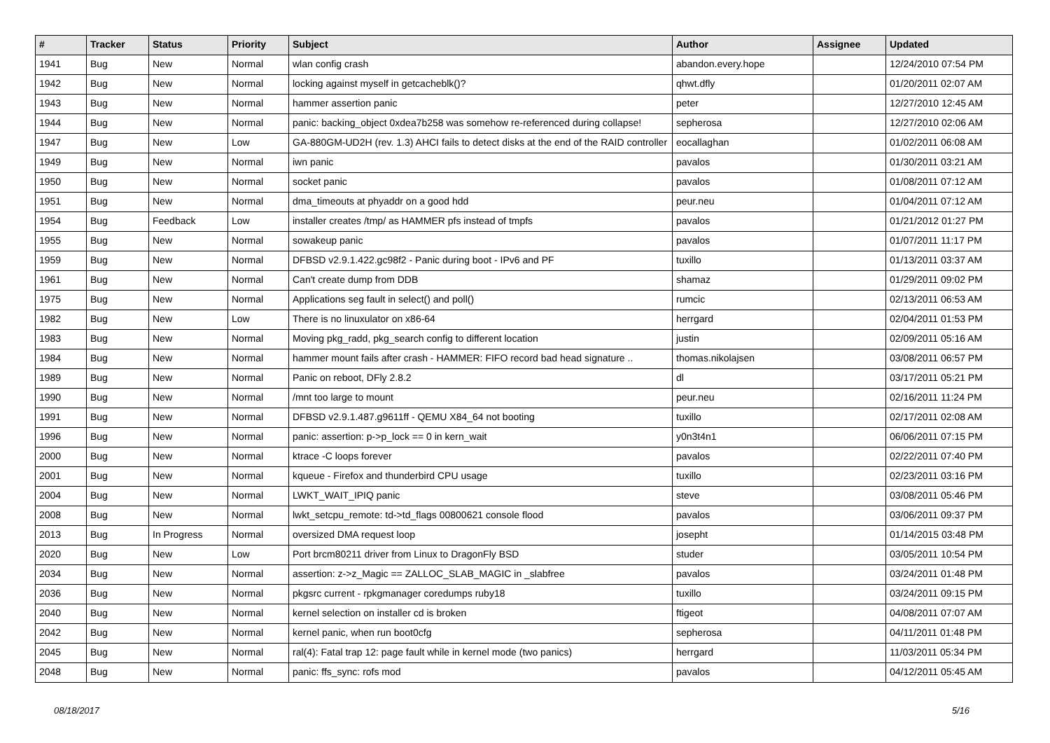| # | Tracker | Status | Priority | Subject | Author | Assignee | Updated |
| --- | --- | --- | --- | --- | --- | --- | --- |
| 1941 | Bug | New | Normal | wlan config crash | abandon.every.hope | | 12/24/2010 07:54 PM |
| 1942 | Bug | New | Normal | locking against myself in getcacheblk()? | qhwt.dfly | | 01/20/2011 02:07 AM |
| 1943 | Bug | New | Normal | hammer assertion panic | peter | | 12/27/2010 12:45 AM |
| 1944 | Bug | New | Normal | panic: backing_object 0xdea7b258 was somehow re-referenced during collapse! | sepherosa | | 12/27/2010 02:06 AM |
| 1947 | Bug | New | Low | GA-880GM-UD2H (rev. 1.3) AHCI fails to detect disks at the end of the RAID controller | eocallaghan | | 01/02/2011 06:08 AM |
| 1949 | Bug | New | Normal | iwn panic | pavalos | | 01/30/2011 03:21 AM |
| 1950 | Bug | New | Normal | socket panic | pavalos | | 01/08/2011 07:12 AM |
| 1951 | Bug | New | Normal | dma_timeouts at phyaddr on a good hdd | peur.neu | | 01/04/2011 07:12 AM |
| 1954 | Bug | Feedback | Low | installer creates /tmp/ as HAMMER pfs instead of tmpfs | pavalos | | 01/21/2012 01:27 PM |
| 1955 | Bug | New | Normal | sowakeup panic | pavalos | | 01/07/2011 11:17 PM |
| 1959 | Bug | New | Normal | DFBSD v2.9.1.422.gc98f2 - Panic during boot - IPv6 and PF | tuxillo | | 01/13/2011 03:37 AM |
| 1961 | Bug | New | Normal | Can't create dump from DDB | shamaz | | 01/29/2011 09:02 PM |
| 1975 | Bug | New | Normal | Applications seg fault in select() and poll() | rumcic | | 02/13/2011 06:53 AM |
| 1982 | Bug | New | Low | There is no linuxulator on x86-64 | herrgard | | 02/04/2011 01:53 PM |
| 1983 | Bug | New | Normal | Moving pkg_radd, pkg_search config to different location | justin | | 02/09/2011 05:16 AM |
| 1984 | Bug | New | Normal | hammer mount fails after crash - HAMMER: FIFO record bad head signature .. | thomas.nikolajsen | | 03/08/2011 06:57 PM |
| 1989 | Bug | New | Normal | Panic on reboot, DFly 2.8.2 | dl | | 03/17/2011 05:21 PM |
| 1990 | Bug | New | Normal | /mnt too large to mount | peur.neu | | 02/16/2011 11:24 PM |
| 1991 | Bug | New | Normal | DFBSD v2.9.1.487.g9611ff - QEMU X84_64 not booting | tuxillo | | 02/17/2011 02:08 AM |
| 1996 | Bug | New | Normal | panic: assertion: p->p_lock == 0 in kern_wait | y0n3t4n1 | | 06/06/2011 07:15 PM |
| 2000 | Bug | New | Normal | ktrace -C loops forever | pavalos | | 02/22/2011 07:40 PM |
| 2001 | Bug | New | Normal | kqueue - Firefox and thunderbird CPU usage | tuxillo | | 02/23/2011 03:16 PM |
| 2004 | Bug | New | Normal | LWKT_WAIT_IPIQ panic | steve | | 03/08/2011 05:46 PM |
| 2008 | Bug | New | Normal | lwkt_setcpu_remote: td->td_flags 00800621 console flood | pavalos | | 03/06/2011 09:37 PM |
| 2013 | Bug | In Progress | Normal | oversized DMA request loop | josepht | | 01/14/2015 03:48 PM |
| 2020 | Bug | New | Low | Port brcm80211 driver from Linux to DragonFly BSD | studer | | 03/05/2011 10:54 PM |
| 2034 | Bug | New | Normal | assertion: z->z_Magic == ZALLOC_SLAB_MAGIC in _slabfree | pavalos | | 03/24/2011 01:48 PM |
| 2036 | Bug | New | Normal | pkgsrc current - rpkgmanager coredumps ruby18 | tuxillo | | 03/24/2011 09:15 PM |
| 2040 | Bug | New | Normal | kernel selection on installer cd is broken | ftigeot | | 04/08/2011 07:07 AM |
| 2042 | Bug | New | Normal | kernel panic, when run boot0cfg | sepherosa | | 04/11/2011 01:48 PM |
| 2045 | Bug | New | Normal | ral(4): Fatal trap 12: page fault while in kernel mode (two panics) | herrgard | | 11/03/2011 05:34 PM |
| 2048 | Bug | New | Normal | panic: ffs_sync: rofs mod | pavalos | | 04/12/2011 05:45 AM |
08/18/2017 5/16